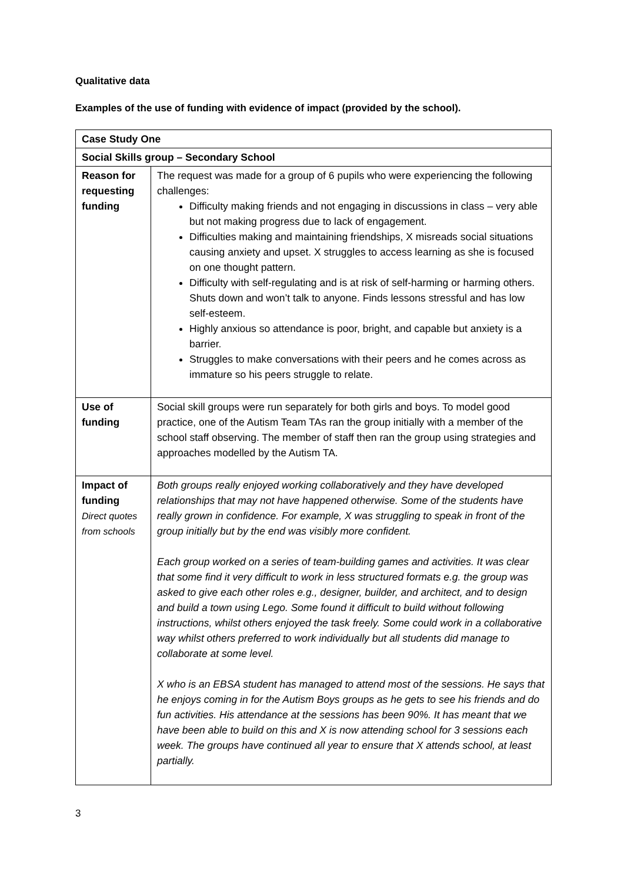Qualitative data
Examples of the use of funding with evidence of impact (provided by the school).
| Case Study One | |
| Social Skills group – Secondary School | |
| Reason for requesting funding | The request was made for a group of 6 pupils who were experiencing the following challenges: Difficulty making friends and not engaging in discussions in class – very able but not making progress due to lack of engagement. Difficulties making and maintaining friendships, X misreads social situations causing anxiety and upset. X struggles to access learning as she is focused on one thought pattern. Difficulty with self-regulating and is at risk of self-harming or harming others. Shuts down and won’t talk to anyone. Finds lessons stressful and has low self-esteem. Highly anxious so attendance is poor, bright, and capable but anxiety is a barrier. Struggles to make conversations with their peers and he comes across as immature so his peers struggle to relate. |
| Use of funding | Social skill groups were run separately for both girls and boys. To model good practice, one of the Autism Team TAs ran the group initially with a member of the school staff observing. The member of staff then ran the group using strategies and approaches modelled by the Autism TA. |
| Impact of funding Direct quotes from schools | Both groups really enjoyed working collaboratively and they have developed relationships that may not have happened otherwise. Some of the students have really grown in confidence. For example, X was struggling to speak in front of the group initially but by the end was visibly more confident. Each group worked on a series of team-building games and activities. It was clear that some find it very difficult to work in less structured formats e.g. the group was asked to give each other roles e.g., designer, builder, and architect, and to design and build a town using Lego. Some found it difficult to build without following instructions, whilst others enjoyed the task freely. Some could work in a collaborative way whilst others preferred to work individually but all students did manage to collaborate at some level. X who is an EBSA student has managed to attend most of the sessions. He says that he enjoys coming in for the Autism Boys groups as he gets to see his friends and do fun activities. His attendance at the sessions has been 90%. It has meant that we have been able to build on this and X is now attending school for 3 sessions each week. The groups have continued all year to ensure that X attends school, at least partially. |
3